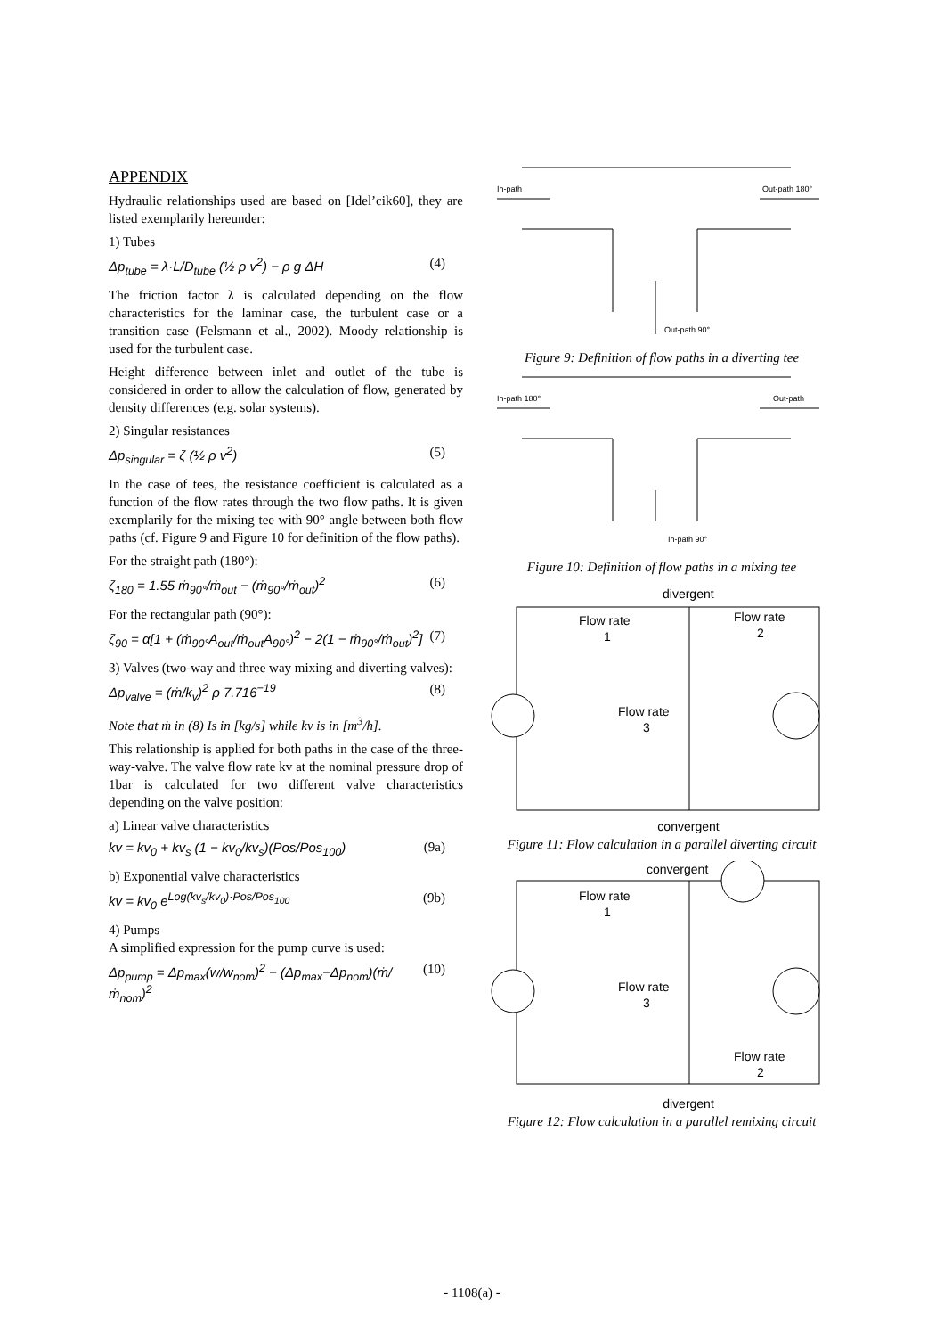APPENDIX
Hydraulic relationships used are based on [Idel’cik60], they are listed exemplarily hereunder:
1) Tubes
Δp<sub>tube</sub> = λ·L/D<sub>tube</sub> (½ ρ v<sup>2</sup>) − ρ g ΔH (4)
The friction factor λ is calculated depending on the flow characteristics for the laminar case, the turbulent case or a transition case (Felsmann et al., 2002). Moody relationship is used for the turbulent case.
Height difference between inlet and outlet of the tube is considered in order to allow the calculation of flow, generated by density differences (e.g. solar systems).
2) Singular resistances
Δp<sub>singular</sub> = ζ (½ ρ v<sup>2</sup>) (5)
In the case of tees, the resistance coefficient is calculated as a function of the flow rates through the two flow paths. It is given exemplarily for the mixing tee with 90° angle between both flow paths (cf. Figure 9 and Figure 10 for definition of the flow paths).
For the straight path (180°):
ζ<sub>180</sub> = 1.55 ṁ<sub>90°</sub>/ṁ<sub>out</sub> − (ṁ<sub>90°</sub>/ṁ<sub>out</sub>)<sup>2</sup> (6)
For the rectangular path (90°):
ζ<sub>90</sub> = α[1 + (ṁ<sub>90°</sub>A<sub>out</sub>/ṁ<sub>out</sub>A<sub>90°</sub>)<sup>2</sup> − 2(1 − ṁ<sub>90°</sub>/ṁ<sub>out</sub>)<sup>2</sup>] (7)
3) Valves (two-way and three way mixing and diverting valves):
Δp<sub>valve</sub> = (ṁ/k<sub>v</sub>)<sup>2</sup> ρ 7.716<sup>−19</sup> (8)
Note that ṁ in (8) Is in [kg/s] while kv is in [m<sup>3</sup>/h].
This relationship is applied for both paths in the case of the three-way-valve. The valve flow rate kv at the nominal pressure drop of 1bar is calculated for two different valve characteristics depending on the valve position:
a) Linear valve characteristics
kv = kv<sub>0</sub> + kv<sub>s</sub> (1 − kv<sub>0</sub>/kv<sub>s</sub>)(Pos/Pos<sub>100</sub>) (9a)
b) Exponential valve characteristics
kv = kv<sub>0</sub> e<sup>Log(kv<sub>s</sub>/kv<sub>0</sub>)·Pos/Pos<sub>100</sub></sup> (9b)
4) Pumps
A simplified expression for the pump curve is used:
Δp<sub>pump</sub> = Δp<sub>max</sub>(w/w<sub>nom</sub>)<sup>2</sup> − (Δp<sub>max</sub>−Δp<sub>nom</sub>)(ṁ/ṁ<sub>nom</sub>)<sup>2</sup> (10)
In-path
Out-path 180°
Out-path 90°
Figure 9: Definition of flow paths in a diverting tee
In-path 180°
Out-path
In-path 90°
Figure 10: Definition of flow paths in a mixing tee
divergent
Flow rate
1
Flow rate
2
Flow rate
3
convergent
Figure 11: Flow calculation in a parallel diverting circuit
convergent
Flow rate
1
Flow rate
3
Flow rate
2
divergent
Figure 12: Flow calculation in a parallel remixing circuit
- 1108(a) -